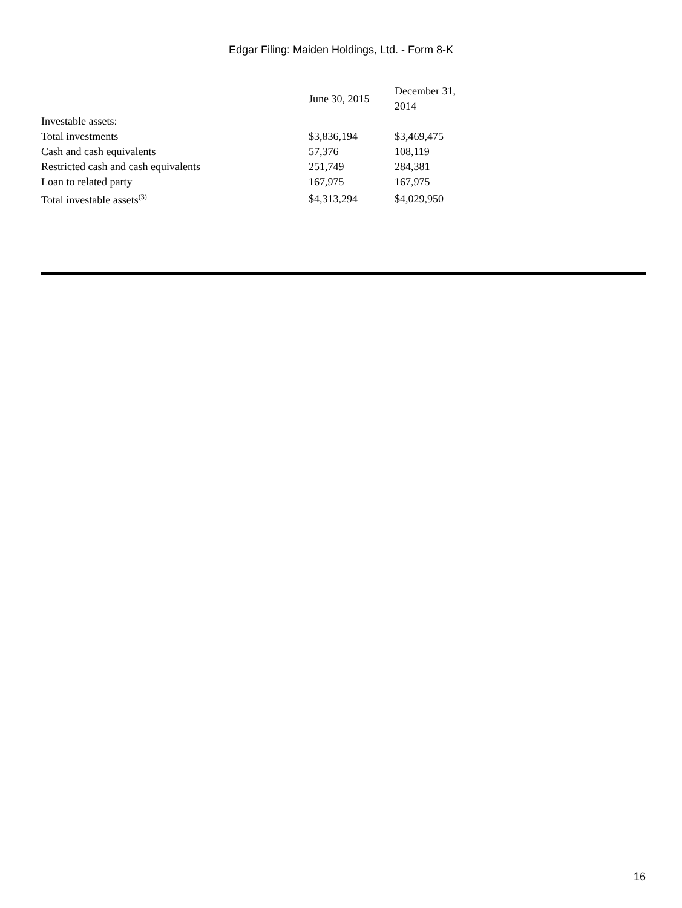Edgar Filing: Maiden Holdings, Ltd. - Form 8-K
| | June 30, 2015 | December 31, 2014 |
| --- | --- | --- |
| Investable assets: | | |
| Total investments | $3,836,194 | $3,469,475 |
| Cash and cash equivalents | 57,376 | 108,119 |
| Restricted cash and cash equivalents | 251,749 | 284,381 |
| Loan to related party | 167,975 | 167,975 |
| Total investable assets<sup>(3)</sup> | $4,313,294 | $4,029,950 |
16